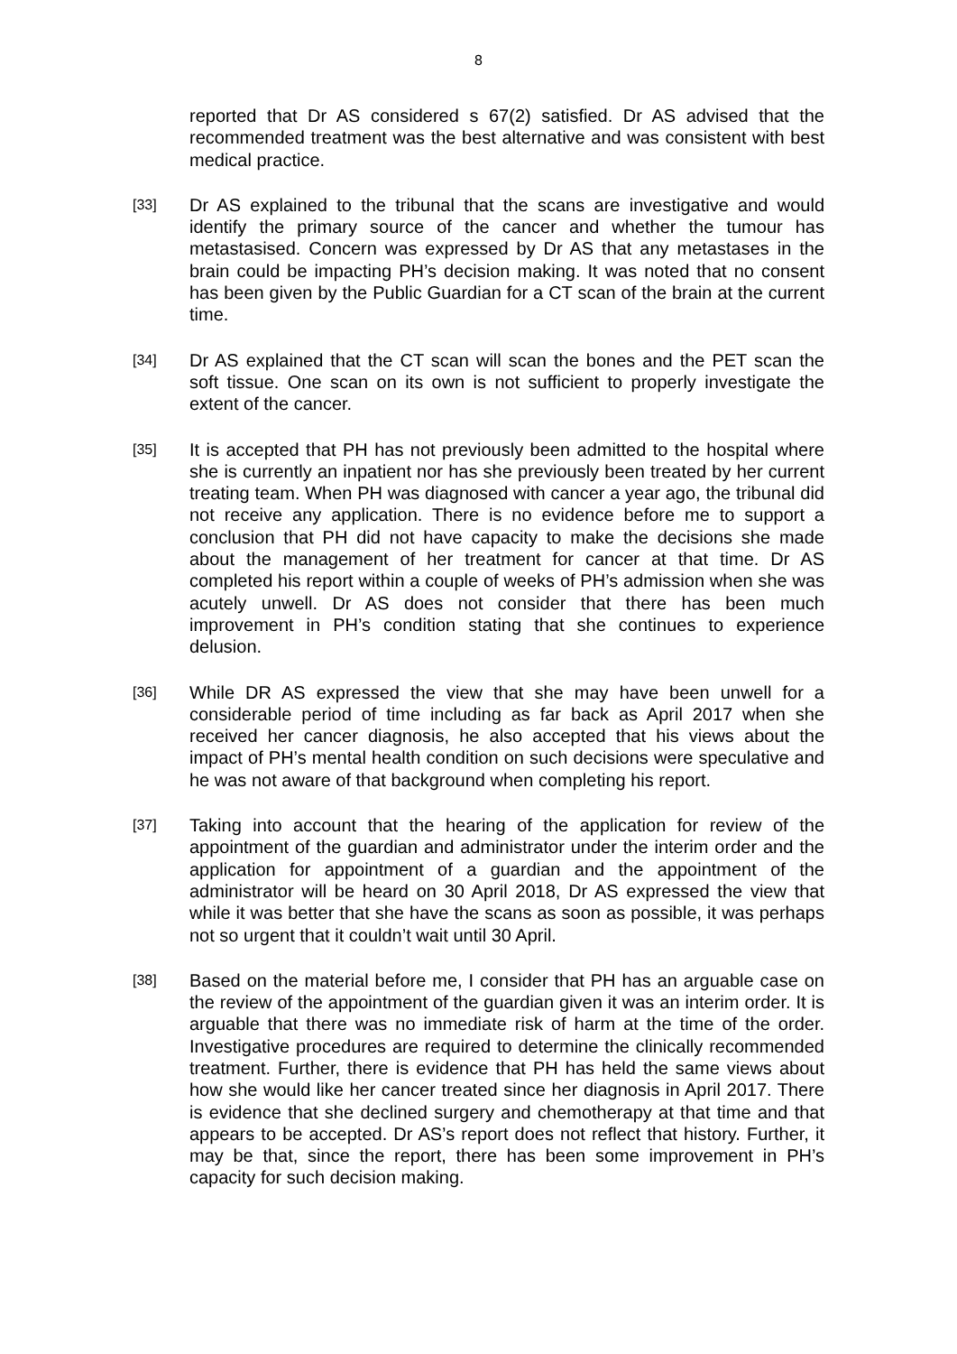8
reported that Dr AS considered s 67(2) satisfied. Dr AS advised that the recommended treatment was the best alternative and was consistent with best medical practice.
[33]
Dr AS explained to the tribunal that the scans are investigative and would identify the primary source of the cancer and whether the tumour has metastasised. Concern was expressed by Dr AS that any metastases in the brain could be impacting PH’s decision making. It was noted that no consent has been given by the Public Guardian for a CT scan of the brain at the current time.
[34]
Dr AS explained that the CT scan will scan the bones and the PET scan the soft tissue. One scan on its own is not sufficient to properly investigate the extent of the cancer.
[35]
It is accepted that PH has not previously been admitted to the hospital where she is currently an inpatient nor has she previously been treated by her current treating team. When PH was diagnosed with cancer a year ago, the tribunal did not receive any application. There is no evidence before me to support a conclusion that PH did not have capacity to make the decisions she made about the management of her treatment for cancer at that time. Dr AS completed his report within a couple of weeks of PH’s admission when she was acutely unwell. Dr AS does not consider that there has been much improvement in PH’s condition stating that she continues to experience delusion.
[36]
While DR AS expressed the view that she may have been unwell for a considerable period of time including as far back as April 2017 when she received her cancer diagnosis, he also accepted that his views about the impact of PH’s mental health condition on such decisions were speculative and he was not aware of that background when completing his report.
[37]
Taking into account that the hearing of the application for review of the appointment of the guardian and administrator under the interim order and the application for appointment of a guardian and the appointment of the administrator will be heard on 30 April 2018, Dr AS expressed the view that while it was better that she have the scans as soon as possible, it was perhaps not so urgent that it couldn’t wait until 30 April.
[38]
Based on the material before me, I consider that PH has an arguable case on the review of the appointment of the guardian given it was an interim order. It is arguable that there was no immediate risk of harm at the time of the order. Investigative procedures are required to determine the clinically recommended treatment. Further, there is evidence that PH has held the same views about how she would like her cancer treated since her diagnosis in April 2017. There is evidence that she declined surgery and chemotherapy at that time and that appears to be accepted. Dr AS’s report does not reflect that history. Further, it may be that, since the report, there has been some improvement in PH’s capacity for such decision making.